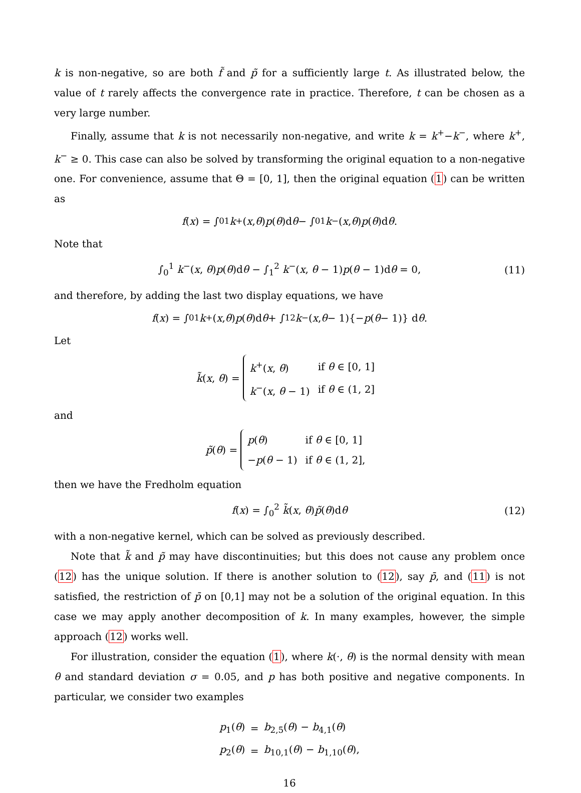k is non-negative, so are both f̃ and p̃ for a sufficiently large t. As illustrated below, the value of t rarely affects the convergence rate in practice. Therefore, t can be chosen as a very large number.
Finally, assume that k is not necessarily non-negative, and write k = k<sup>+</sup>−k<sup>−</sup>, where k<sup>+</sup>, k<sup>−</sup> ≥ 0. This case can also be solved by transforming the original equation to a non-negative one. For convenience, assume that Θ = [0, 1], then the original equation (1) can be written as
f (x) = ∫<sub>0</sub><sup>1</sup> k<sup>+</sup>(x, θ) p (θ)d θ − ∫<sub>0</sub><sup>1</sup> k<sup>−</sup>(x, θ) p (θ)d θ.
Note that
∫<sub>0</sub><sup>1</sup> k<sup>−</sup>(x, θ)p(θ)dθ − ∫<sub>1</sub><sup>2</sup> k<sup>−</sup>(x, θ − 1)p(θ − 1)dθ = 0, (11)
and therefore, by adding the last two display equations, we have
f (x) = ∫<sub>0</sub><sup>1</sup> k<sup>+</sup>(x, θ) p (θ)d θ + ∫<sub>1</sub><sup>2</sup> k<sup>−</sup>(x, θ − 1){− p (θ − 1)} d θ.
Let
k̃(x, θ) =
| k<sup>+</sup>( x , θ ) | if θ ∈ [0, 1] |
| k<sup>−</sup>( x , θ − 1) | if θ ∈ (1, 2] |
and
p̃(θ) =
| p ( θ ) | if θ ∈ [0, 1] |
| − p ( θ − 1) | if θ ∈ (1, 2], |
then we have the Fredholm equation
f(x) = ∫<sub>0</sub><sup>2</sup> k̃(x, θ)p̃(θ)dθ (12)
with a non-negative kernel, which can be solved as previously described.
Note that k̃ and p̃ may have discontinuities; but this does not cause any problem once (12) has the unique solution. If there is another solution to (12), say p̄, and (11) is not satisfied, the restriction of p̄ on [0,1] may not be a solution of the original equation. In this case we may apply another decomposition of k. In many examples, however, the simple approach (12) works well.
For illustration, consider the equation (1), where k(·, θ) is the normal density with mean θ and standard deviation σ = 0.05, and p has both positive and negative components. In particular, we consider two examples
| p<sub>1</sub>( θ ) | = | b<sub>2,5</sub>( θ ) − b<sub>4,1</sub>( θ ) |
| p<sub>2</sub>( θ ) | = | b<sub>10,1</sub>( θ ) − b<sub>1,10</sub>( θ ), |
16